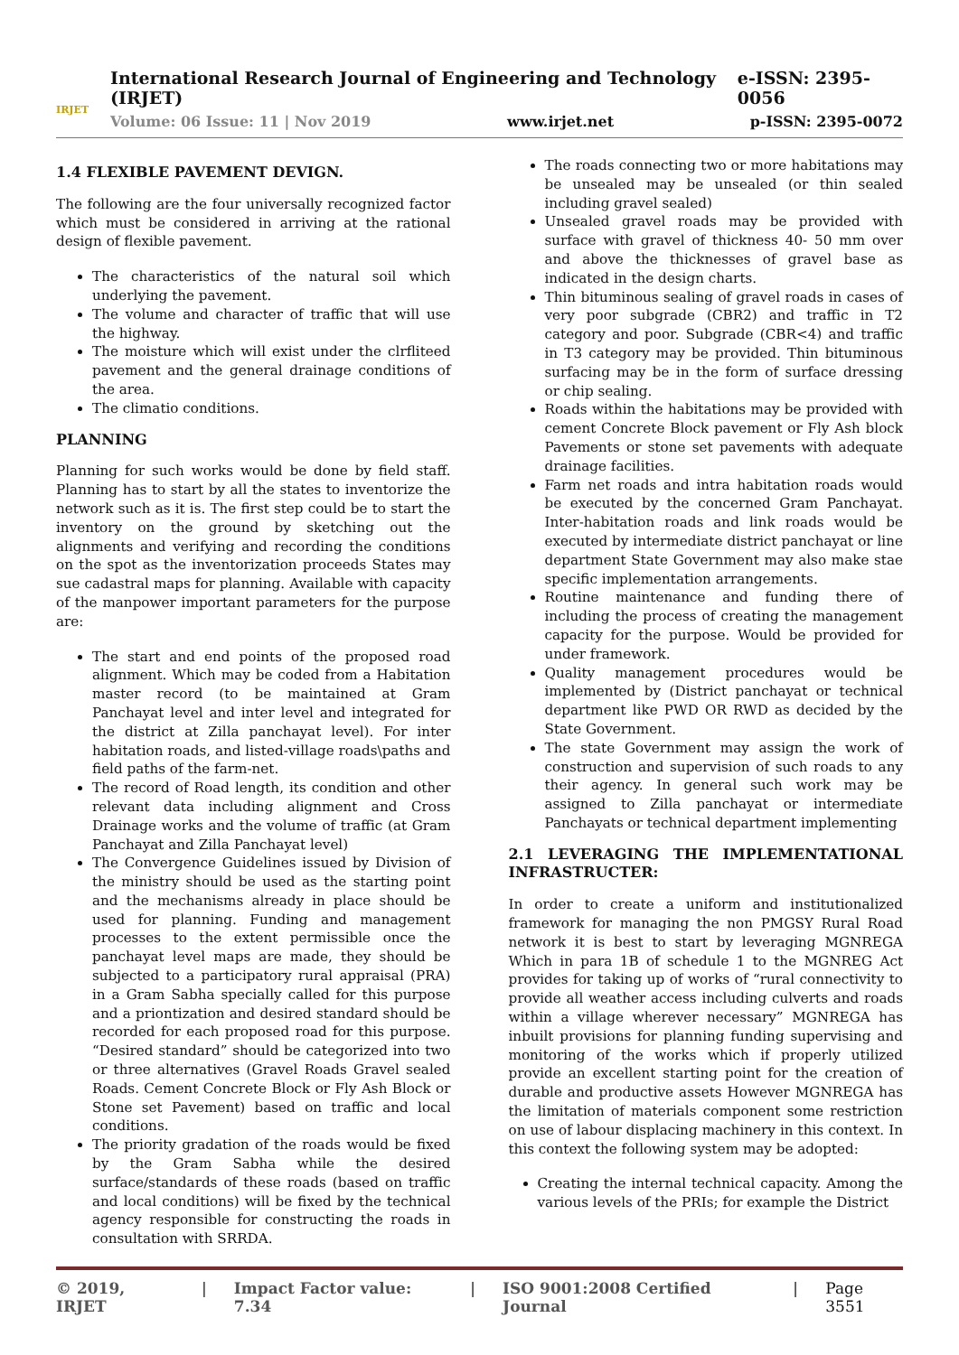IRJET
International Research Journal of Engineering and Technology (IRJET) e-ISSN: 2395-0056
Volume: 06 Issue: 11 | Nov 2019 www.irjet.net p-ISSN: 2395-0072
1.4 FLEXIBLE PAVEMENT DEVIGN.
The following are the four universally recognized factor which must be considered in arriving at the rational design of flexible pavement.
The characteristics of the natural soil which underlying the pavement.
The volume and character of traffic that will use the highway.
The moisture which will exist under the clrfliteed pavement and the general drainage conditions of the area.
The climatio conditions.
PLANNING
Planning for such works would be done by field staff. Planning has to start by all the states to inventorize the network such as it is. The first step could be to start the inventory on the ground by sketching out the alignments and verifying and recording the conditions on the spot as the inventorization proceeds States may sue cadastral maps for planning. Available with capacity of the manpower important parameters for the purpose are:
The start and end points of the proposed road alignment. Which may be coded from a Habitation master record (to be maintained at Gram Panchayat level and inter level and integrated for the district at Zilla panchayat level). For inter habitation roads, and listed-village roads\paths and field paths of the farm-net.
The record of Road length, its condition and other relevant data including alignment and Cross Drainage works and the volume of traffic (at Gram Panchayat and Zilla Panchayat level)
The Convergence Guidelines issued by Division of the ministry should be used as the starting point and the mechanisms already in place should be used for planning. Funding and management processes to the extent permissible once the panchayat level maps are made, they should be subjected to a participatory rural appraisal (PRA) in a Gram Sabha specially called for this purpose and a priontization and desired standard should be recorded for each proposed road for this purpose. “Desired standard” should be categorized into two or three alternatives (Gravel Roads Gravel sealed Roads. Cement Concrete Block or Fly Ash Block or Stone set Pavement) based on traffic and local conditions.
The priority gradation of the roads would be fixed by the Gram Sabha while the desired surface/standards of these roads (based on traffic and local conditions) will be fixed by the technical agency responsible for constructing the roads in consultation with SRRDA.
The roads connecting two or more habitations may be unsealed may be unsealed (or thin sealed including gravel sealed)
Unsealed gravel roads may be provided with surface with gravel of thickness 40- 50 mm over and above the thicknesses of gravel base as indicated in the design charts.
Thin bituminous sealing of gravel roads in cases of very poor subgrade (CBR2) and traffic in T2 category and poor. Subgrade (CBR<4) and traffic in T3 category may be provided. Thin bituminous surfacing may be in the form of surface dressing or chip sealing.
Roads within the habitations may be provided with cement Concrete Block pavement or Fly Ash block Pavements or stone set pavements with adequate drainage facilities.
Farm net roads and intra habitation roads would be executed by the concerned Gram Panchayat. Inter-habitation roads and link roads would be executed by intermediate district panchayat or line department State Government may also make stae specific implementation arrangements.
Routine maintenance and funding there of including the process of creating the management capacity for the purpose. Would be provided for under framework.
Quality management procedures would be implemented by (District panchayat or technical department like PWD OR RWD as decided by the State Government.
The state Government may assign the work of construction and supervision of such roads to any their agency. In general such work may be assigned to Zilla panchayat or intermediate Panchayats or technical department implementing
2.1 LEVERAGING THE IMPLEMENTATIONAL INFRASTRUCTER:
In order to create a uniform and institutionalized framework for managing the non PMGSY Rural Road network it is best to start by leveraging MGNREGA Which in para 1B of schedule 1 to the MGNREG Act provides for taking up of works of “rural connectivity to provide all weather access including culverts and roads within a village wherever necessary” MGNREGA has inbuilt provisions for planning funding supervising and monitoring of the works which if properly utilized provide an excellent starting point for the creation of durable and productive assets However MGNREGA has the limitation of materials component some restriction on use of labour displacing machinery in this context. In this context the following system may be adopted:
Creating the internal technical capacity. Among the various levels of the PRIs; for example the District
© 2019, IRJET | Impact Factor value: 7.34 | ISO 9001:2008 Certified Journal | Page 3551